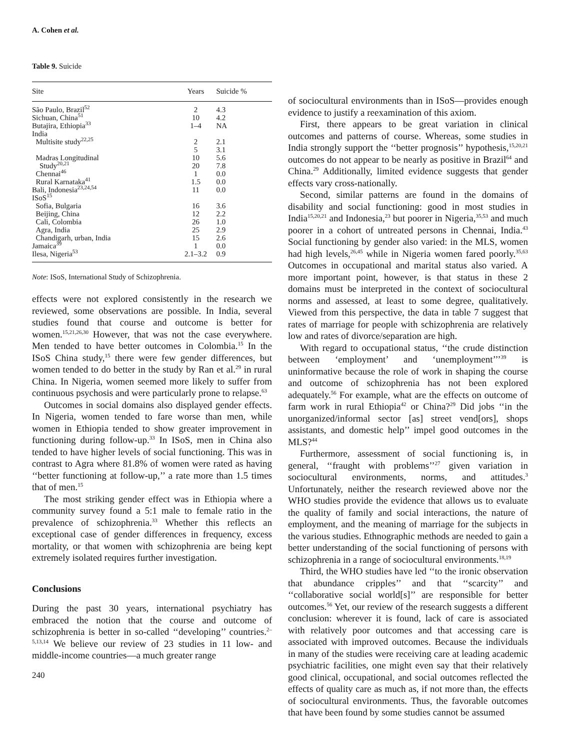A. Cohen et al.
Table 9. Suicide
| Site | Years | Suicide % |
| --- | --- | --- |
| São Paulo, Brazil<sup>52</sup> | 2 | 4.3 |
| Sichuan, China<sup>51</sup> | 10 | 4.2 |
| Butajira, Ethiopia<sup>33</sup> | 1–4 | NA |
| India | | |
| Multisite study<sup>22,25</sup> | 2 | 2.1 |
| | 5 | 3.1 |
| Madras Longitudinal | 10 | 5.6 |
| Study<sup>20,21</sup> | 20 | 7.8 |
| Chennai<sup>46</sup> | 1 | 0.0 |
| Rural Karnataka<sup>41</sup> | 1.5 | 0.0 |
| Bali, Indonesia<sup>23,24,54</sup> | 11 | 0.0 |
| ISoS<sup>15</sup> | | |
| Sofia, Bulgaria | 16 | 3.6 |
| Beijing, China | 12 | 2.2 |
| Cali, Colombia | 26 | 1.0 |
| Agra, India | 25 | 2.9 |
| Chandigarh, urban, India | 15 | 2.6 |
| Jamaica<sup>39</sup> | 1 | 0.0 |
| Ilesa, Nigeria<sup>53</sup> | 2.1–3.2 | 0.9 |
Note: ISoS, International Study of Schizophrenia.
effects were not explored consistently in the research we reviewed, some observations are possible. In India, several studies found that course and outcome is better for women.<sup>15,21,26,30</sup> However, that was not the case everywhere. Men tended to have better outcomes in Colombia.<sup>15</sup> In the ISoS China study,<sup>15</sup> there were few gender differences, but women tended to do better in the study by Ran et al.<sup>29</sup> in rural China. In Nigeria, women seemed more likely to suffer from continuous psychosis and were particularly prone to relapse.<sup>63</sup>
Outcomes in social domains also displayed gender effects. In Nigeria, women tended to fare worse than men, while women in Ethiopia tended to show greater improvement in functioning during follow-up.<sup>33</sup> In ISoS, men in China also tended to have higher levels of social functioning. This was in contrast to Agra where 81.8% of women were rated as having ‘‘better functioning at follow-up,’’ a rate more than 1.5 times that of men.<sup>15</sup>
The most striking gender effect was in Ethiopia where a community survey found a 5:1 male to female ratio in the prevalence of schizophrenia.<sup>33</sup> Whether this reflects an exceptional case of gender differences in frequency, excess mortality, or that women with schizophrenia are being kept extremely isolated requires further investigation.
Conclusions
During the past 30 years, international psychiatry has embraced the notion that the course and outcome of schizophrenia is better in so-called ‘‘developing’’ countries.<sup>2–5,13,14</sup> We believe our review of 23 studies in 11 low- and middle-income countries—a much greater range
240
of sociocultural environments than in ISoS—provides enough evidence to justify a reexamination of this axiom.
First, there appears to be great variation in clinical outcomes and patterns of course. Whereas, some studies in India strongly support the ‘‘better prognosis’’ hypothesis,<sup>15,20,21</sup> outcomes do not appear to be nearly as positive in Brazil<sup>64</sup> and China.<sup>29</sup> Additionally, limited evidence suggests that gender effects vary cross-nationally.
Second, similar patterns are found in the domains of disability and social functioning: good in most studies in India<sup>15,20,21</sup> and Indonesia,<sup>23</sup> but poorer in Nigeria,<sup>35,53</sup> and much poorer in a cohort of untreated persons in Chennai, India.<sup>43</sup> Social functioning by gender also varied: in the MLS, women had high levels,<sup>26,45</sup> while in Nigeria women fared poorly.<sup>35,63</sup> Outcomes in occupational and marital status also varied. A more important point, however, is that status in these 2 domains must be interpreted in the context of sociocultural norms and assessed, at least to some degree, qualitatively. Viewed from this perspective, the data in table 7 suggest that rates of marriage for people with schizophrenia are relatively low and rates of divorce/separation are high.
With regard to occupational status, ‘‘the crude distinction between ‘employment’ and ‘unemployment’’’<sup>39</sup> is uninformative because the role of work in shaping the course and outcome of schizophrenia has not been explored adequately.<sup>56</sup> For example, what are the effects on outcome of farm work in rural Ethiopia<sup>42</sup> or China?<sup>29</sup> Did jobs ‘‘in the unorganized/informal sector [as] street vend[ors], shops assistants, and domestic help’’ impel good outcomes in the MLS?<sup>44</sup>
Furthermore, assessment of social functioning is, in general, ‘‘fraught with problems’’<sup>27</sup> given variation in sociocultural environments, norms, and attitudes.<sup>3</sup> Unfortunately, neither the research reviewed above nor the WHO studies provide the evidence that allows us to evaluate the quality of family and social interactions, the nature of employment, and the meaning of marriage for the subjects in the various studies. Ethnographic methods are needed to gain a better understanding of the social functioning of persons with schizophrenia in a range of sociocultural environments.<sup>18,19</sup>
Third, the WHO studies have led ‘‘to the ironic observation that abundance cripples’’ and that ‘‘scarcity’’ and ‘‘collaborative social world[s]’’ are responsible for better outcomes.<sup>56</sup> Yet, our review of the research suggests a different conclusion: wherever it is found, lack of care is associated with relatively poor outcomes and that accessing care is associated with improved outcomes. Because the individuals in many of the studies were receiving care at leading academic psychiatric facilities, one might even say that their relatively good clinical, occupational, and social outcomes reflected the effects of quality care as much as, if not more than, the effects of sociocultural environments. Thus, the favorable outcomes that have been found by some studies cannot be assumed